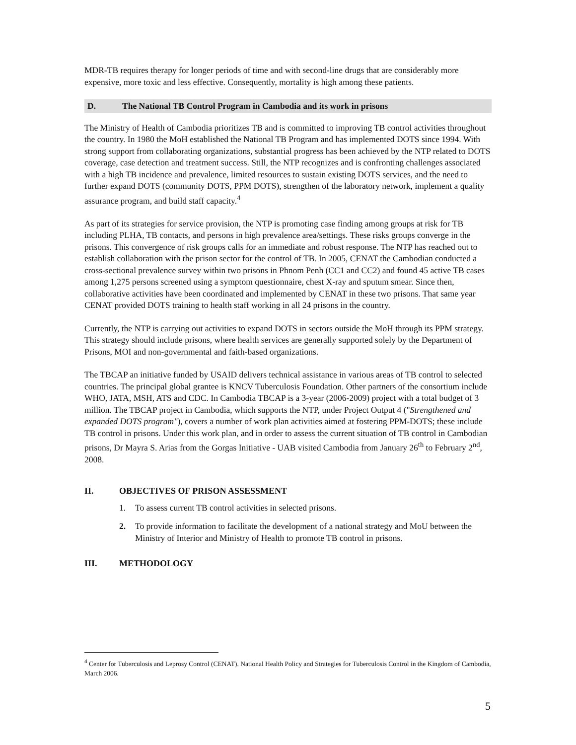MDR-TB requires therapy for longer periods of time and with second-line drugs that are considerably more expensive, more toxic and less effective. Consequently, mortality is high among these patients.
D. The National TB Control Program in Cambodia and its work in prisons
The Ministry of Health of Cambodia prioritizes TB and is committed to improving TB control activities throughout the country. In 1980 the MoH established the National TB Program and has implemented DOTS since 1994. With strong support from collaborating organizations, substantial progress has been achieved by the NTP related to DOTS coverage, case detection and treatment success. Still, the NTP recognizes and is confronting challenges associated with a high TB incidence and prevalence, limited resources to sustain existing DOTS services, and the need to further expand DOTS (community DOTS, PPM DOTS), strengthen of the laboratory network, implement a quality assurance program, and build staff capacity.<sup>4</sup>
As part of its strategies for service provision, the NTP is promoting case finding among groups at risk for TB including PLHA, TB contacts, and persons in high prevalence area/settings. These risks groups converge in the prisons. This convergence of risk groups calls for an immediate and robust response. The NTP has reached out to establish collaboration with the prison sector for the control of TB. In 2005, CENAT the Cambodian conducted a cross-sectional prevalence survey within two prisons in Phnom Penh (CC1 and CC2) and found 45 active TB cases among 1,275 persons screened using a symptom questionnaire, chest X-ray and sputum smear. Since then, collaborative activities have been coordinated and implemented by CENAT in these two prisons. That same year CENAT provided DOTS training to health staff working in all 24 prisons in the country.
Currently, the NTP is carrying out activities to expand DOTS in sectors outside the MoH through its PPM strategy. This strategy should include prisons, where health services are generally supported solely by the Department of Prisons, MOI and non-governmental and faith-based organizations.
The TBCAP an initiative funded by USAID delivers technical assistance in various areas of TB control to selected countries. The principal global grantee is KNCV Tuberculosis Foundation. Other partners of the consortium include WHO, JATA, MSH, ATS and CDC. In Cambodia TBCAP is a 3-year (2006-2009) project with a total budget of 3 million. The TBCAP project in Cambodia, which supports the NTP, under Project Output 4 ("Strengthened and expanded DOTS program"), covers a number of work plan activities aimed at fostering PPM-DOTS; these include TB control in prisons. Under this work plan, and in order to assess the current situation of TB control in Cambodian prisons, Dr Mayra S. Arias from the Gorgas Initiative - UAB visited Cambodia from January 26<sup>th</sup> to February 2<sup>nd</sup>, 2008.
II. OBJECTIVES OF PRISON ASSESSMENT
1. To assess current TB control activities in selected prisons.
2. To provide information to facilitate the development of a national strategy and MoU between the Ministry of Interior and Ministry of Health to promote TB control in prisons.
III. METHODOLOGY
<sup>4</sup> Center for Tuberculosis and Leprosy Control (CENAT). National Health Policy and Strategies for Tuberculosis Control in the Kingdom of Cambodia, March 2006.
5